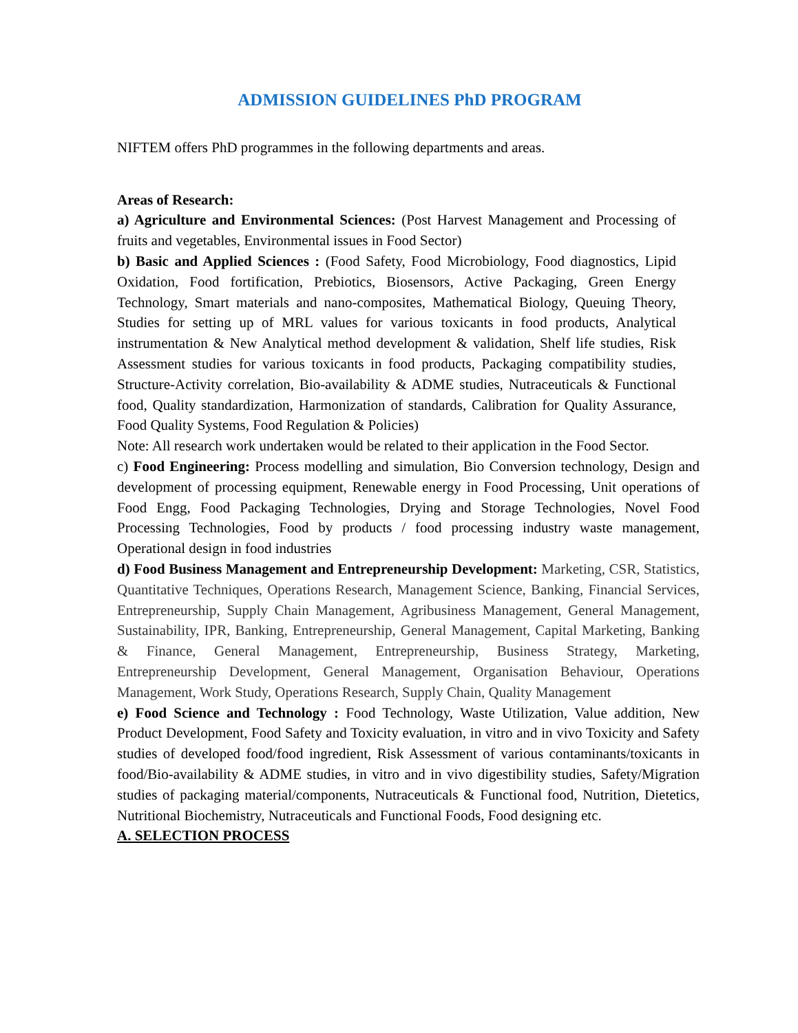ADMISSION GUIDELINES PhD PROGRAM
NIFTEM offers PhD programmes in the following departments and areas.
Areas of Research:
a) Agriculture and Environmental Sciences: (Post Harvest Management and Processing of fruits and vegetables, Environmental issues in Food Sector)
b) Basic and Applied Sciences : (Food Safety, Food Microbiology, Food diagnostics, Lipid Oxidation, Food fortification, Prebiotics, Biosensors, Active Packaging, Green Energy Technology, Smart materials and nano-composites, Mathematical Biology, Queuing Theory, Studies for setting up of MRL values for various toxicants in food products, Analytical instrumentation & New Analytical method development & validation, Shelf life studies, Risk Assessment studies for various toxicants in food products, Packaging compatibility studies, Structure-Activity correlation, Bio-availability & ADME studies, Nutraceuticals & Functional food, Quality standardization, Harmonization of standards, Calibration for Quality Assurance, Food Quality Systems, Food Regulation & Policies)
Note: All research work undertaken would be related to their application in the Food Sector.
c) Food Engineering: Process modelling and simulation, Bio Conversion technology, Design and development of processing equipment, Renewable energy in Food Processing, Unit operations of Food Engg, Food Packaging Technologies, Drying and Storage Technologies, Novel Food Processing Technologies, Food by products / food processing industry waste management, Operational design in food industries
d) Food Business Management and Entrepreneurship Development: Marketing, CSR, Statistics, Quantitative Techniques, Operations Research, Management Science, Banking, Financial Services, Entrepreneurship, Supply Chain Management, Agribusiness Management, General Management, Sustainability, IPR, Banking, Entrepreneurship, General Management, Capital Marketing, Banking & Finance, General Management, Entrepreneurship, Business Strategy, Marketing, Entrepreneurship Development, General Management, Organisation Behaviour, Operations Management, Work Study, Operations Research, Supply Chain, Quality Management
e) Food Science and Technology : Food Technology, Waste Utilization, Value addition, New Product Development, Food Safety and Toxicity evaluation, in vitro and in vivo Toxicity and Safety studies of developed food/food ingredient, Risk Assessment of various contaminants/toxicants in food/Bio-availability & ADME studies, in vitro and in vivo digestibility studies, Safety/Migration studies of packaging material/components, Nutraceuticals & Functional food, Nutrition, Dietetics, Nutritional Biochemistry, Nutraceuticals and Functional Foods, Food designing etc.
A. SELECTION PROCESS